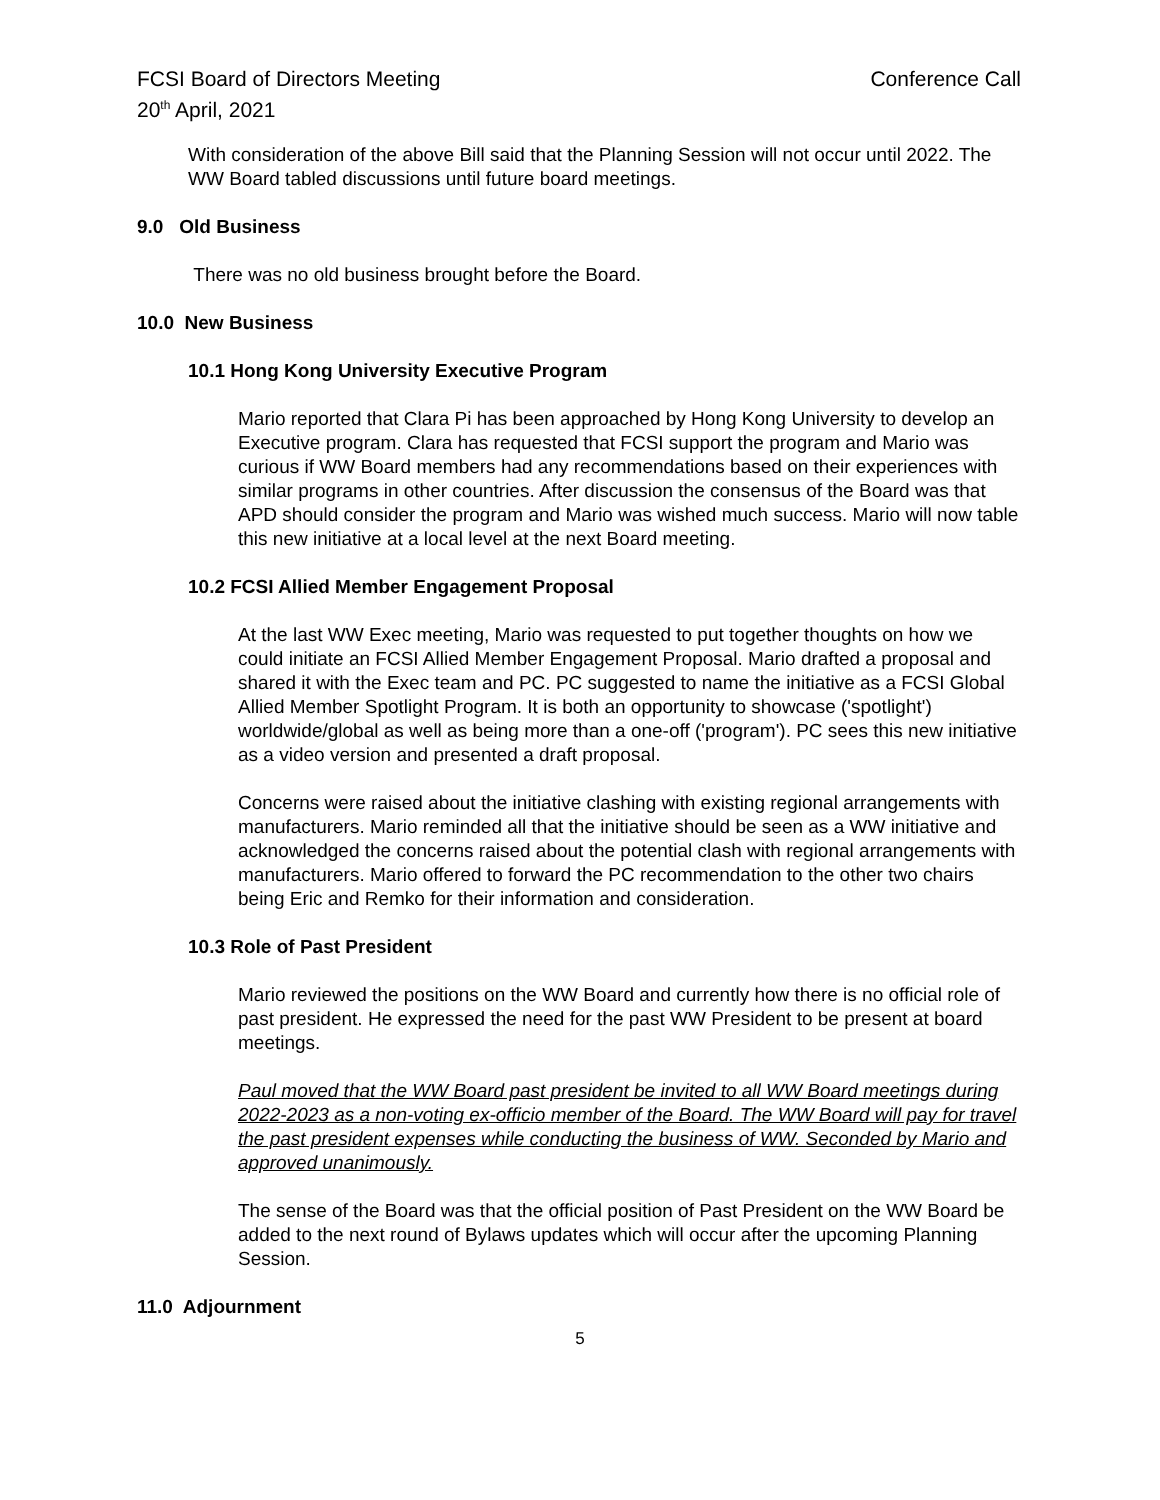FCSI Board of Directors Meeting Conference Call
20<sup>th</sup> April, 2021
With consideration of the above Bill said that the Planning Session will not occur until 2022. The WW Board tabled discussions until future board meetings.
9.0 Old Business
There was no old business brought before the Board.
10.0 New Business
10.1 Hong Kong University Executive Program
Mario reported that Clara Pi has been approached by Hong Kong University to develop an Executive program. Clara has requested that FCSI support the program and Mario was curious if WW Board members had any recommendations based on their experiences with similar programs in other countries. After discussion the consensus of the Board was that APD should consider the program and Mario was wished much success. Mario will now table this new initiative at a local level at the next Board meeting.
10.2 FCSI Allied Member Engagement Proposal
At the last WW Exec meeting, Mario was requested to put together thoughts on how we could initiate an FCSI Allied Member Engagement Proposal. Mario drafted a proposal and shared it with the Exec team and PC. PC suggested to name the initiative as a FCSI Global Allied Member Spotlight Program. It is both an opportunity to showcase ('spotlight') worldwide/global as well as being more than a one-off ('program'). PC sees this new initiative as a video version and presented a draft proposal.
Concerns were raised about the initiative clashing with existing regional arrangements with manufacturers. Mario reminded all that the initiative should be seen as a WW initiative and acknowledged the concerns raised about the potential clash with regional arrangements with manufacturers. Mario offered to forward the PC recommendation to the other two chairs being Eric and Remko for their information and consideration.
10.3 Role of Past President
Mario reviewed the positions on the WW Board and currently how there is no official role of past president. He expressed the need for the past WW President to be present at board meetings.
Paul moved that the WW Board past president be invited to all WW Board meetings during 2022-2023 as a non-voting ex-officio member of the Board. The WW Board will pay for travel the past president expenses while conducting the business of WW. Seconded by Mario and approved unanimously.
The sense of the Board was that the official position of Past President on the WW Board be added to the next round of Bylaws updates which will occur after the upcoming Planning Session.
11.0 Adjournment
5